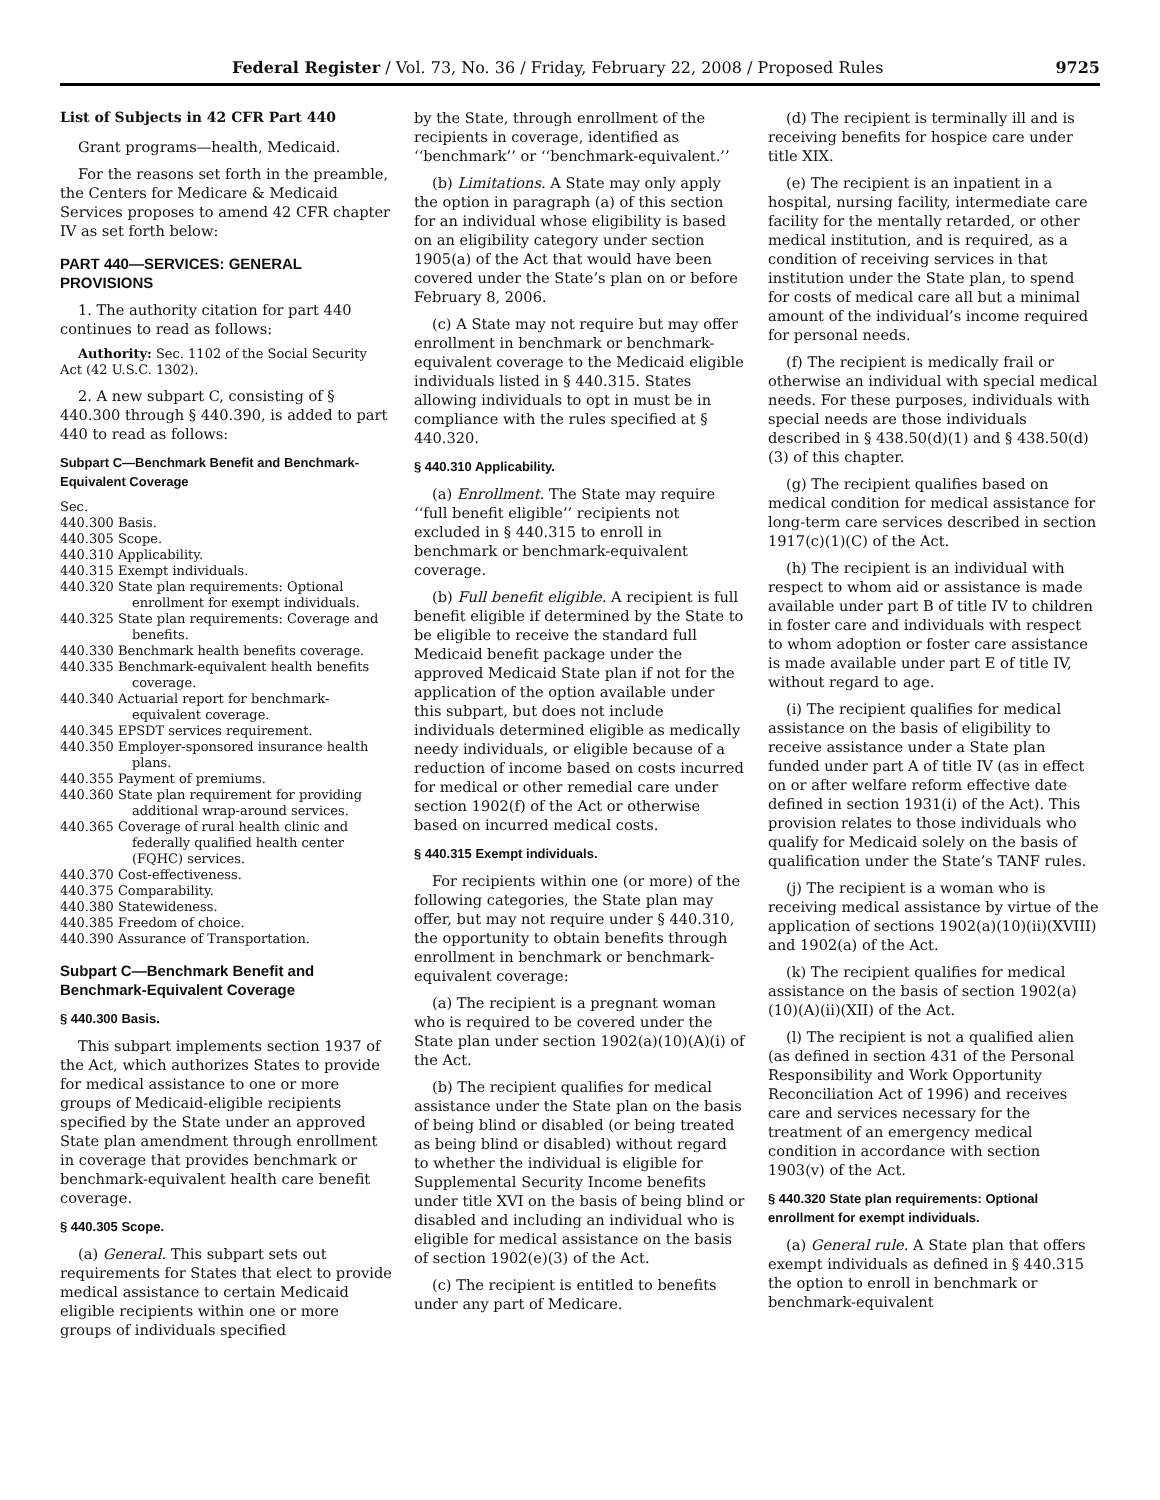Federal Register / Vol. 73, No. 36 / Friday, February 22, 2008 / Proposed Rules 9725
List of Subjects in 42 CFR Part 440
Grant programs—health, Medicaid.
For the reasons set forth in the preamble, the Centers for Medicare & Medicaid Services proposes to amend 42 CFR chapter IV as set forth below:
PART 440—SERVICES: GENERAL PROVISIONS
1. The authority citation for part 440 continues to read as follows:
Authority: Sec. 1102 of the Social Security Act (42 U.S.C. 1302).
2. A new subpart C, consisting of § 440.300 through § 440.390, is added to part 440 to read as follows:
Subpart C—Benchmark Benefit and Benchmark-Equivalent Coverage
Sec.
440.300 Basis.
440.305 Scope.
440.310 Applicability.
440.315 Exempt individuals.
440.320 State plan requirements: Optional enrollment for exempt individuals.
440.325 State plan requirements: Coverage and benefits.
440.330 Benchmark health benefits coverage.
440.335 Benchmark-equivalent health benefits coverage.
440.340 Actuarial report for benchmark-equivalent coverage.
440.345 EPSDT services requirement.
440.350 Employer-sponsored insurance health plans.
440.355 Payment of premiums.
440.360 State plan requirement for providing additional wrap-around services.
440.365 Coverage of rural health clinic and federally qualified health center (FQHC) services.
440.370 Cost-effectiveness.
440.375 Comparability.
440.380 Statewideness.
440.385 Freedom of choice.
440.390 Assurance of Transportation.
Subpart C—Benchmark Benefit and Benchmark-Equivalent Coverage
§ 440.300 Basis.
This subpart implements section 1937 of the Act, which authorizes States to provide for medical assistance to one or more groups of Medicaid-eligible recipients specified by the State under an approved State plan amendment through enrollment in coverage that provides benchmark or benchmark-equivalent health care benefit coverage.
§ 440.305 Scope.
(a) General. This subpart sets out requirements for States that elect to provide medical assistance to certain Medicaid eligible recipients within one or more groups of individuals specified
by the State, through enrollment of the recipients in coverage, identified as ‘‘benchmark’’ or ‘‘benchmark-equivalent.’’
(b) Limitations. A State may only apply the option in paragraph (a) of this section for an individual whose eligibility is based on an eligibility category under section 1905(a) of the Act that would have been covered under the State’s plan on or before February 8, 2006.
(c) A State may not require but may offer enrollment in benchmark or benchmark-equivalent coverage to the Medicaid eligible individuals listed in § 440.315. States allowing individuals to opt in must be in compliance with the rules specified at § 440.320.
§ 440.310 Applicability.
(a) Enrollment. The State may require ‘‘full benefit eligible’’ recipients not excluded in § 440.315 to enroll in benchmark or benchmark-equivalent coverage.
(b) Full benefit eligible. A recipient is full benefit eligible if determined by the State to be eligible to receive the standard full Medicaid benefit package under the approved Medicaid State plan if not for the application of the option available under this subpart, but does not include individuals determined eligible as medically needy individuals, or eligible because of a reduction of income based on costs incurred for medical or other remedial care under section 1902(f) of the Act or otherwise based on incurred medical costs.
§ 440.315 Exempt individuals.
For recipients within one (or more) of the following categories, the State plan may offer, but may not require under § 440.310, the opportunity to obtain benefits through enrollment in benchmark or benchmark-equivalent coverage:
(a) The recipient is a pregnant woman who is required to be covered under the State plan under section 1902(a)(10)(A)(i) of the Act.
(b) The recipient qualifies for medical assistance under the State plan on the basis of being blind or disabled (or being treated as being blind or disabled) without regard to whether the individual is eligible for Supplemental Security Income benefits under title XVI on the basis of being blind or disabled and including an individual who is eligible for medical assistance on the basis of section 1902(e)(3) of the Act.
(c) The recipient is entitled to benefits under any part of Medicare.
(d) The recipient is terminally ill and is receiving benefits for hospice care under title XIX.
(e) The recipient is an inpatient in a hospital, nursing facility, intermediate care facility for the mentally retarded, or other medical institution, and is required, as a condition of receiving services in that institution under the State plan, to spend for costs of medical care all but a minimal amount of the individual’s income required for personal needs.
(f) The recipient is medically frail or otherwise an individual with special medical needs. For these purposes, individuals with special needs are those individuals described in § 438.50(d)(1) and § 438.50(d)(3) of this chapter.
(g) The recipient qualifies based on medical condition for medical assistance for long-term care services described in section 1917(c)(1)(C) of the Act.
(h) The recipient is an individual with respect to whom aid or assistance is made available under part B of title IV to children in foster care and individuals with respect to whom adoption or foster care assistance is made available under part E of title IV, without regard to age.
(i) The recipient qualifies for medical assistance on the basis of eligibility to receive assistance under a State plan funded under part A of title IV (as in effect on or after welfare reform effective date defined in section 1931(i) of the Act). This provision relates to those individuals who qualify for Medicaid solely on the basis of qualification under the State’s TANF rules.
(j) The recipient is a woman who is receiving medical assistance by virtue of the application of sections 1902(a)(10)(ii)(XVIII) and 1902(a) of the Act.
(k) The recipient qualifies for medical assistance on the basis of section 1902(a)(10)(A)(ii)(XII) of the Act.
(l) The recipient is not a qualified alien (as defined in section 431 of the Personal Responsibility and Work Opportunity Reconciliation Act of 1996) and receives care and services necessary for the treatment of an emergency medical condition in accordance with section 1903(v) of the Act.
§ 440.320 State plan requirements: Optional enrollment for exempt individuals.
(a) General rule. A State plan that offers exempt individuals as defined in § 440.315 the option to enroll in benchmark or benchmark-equivalent